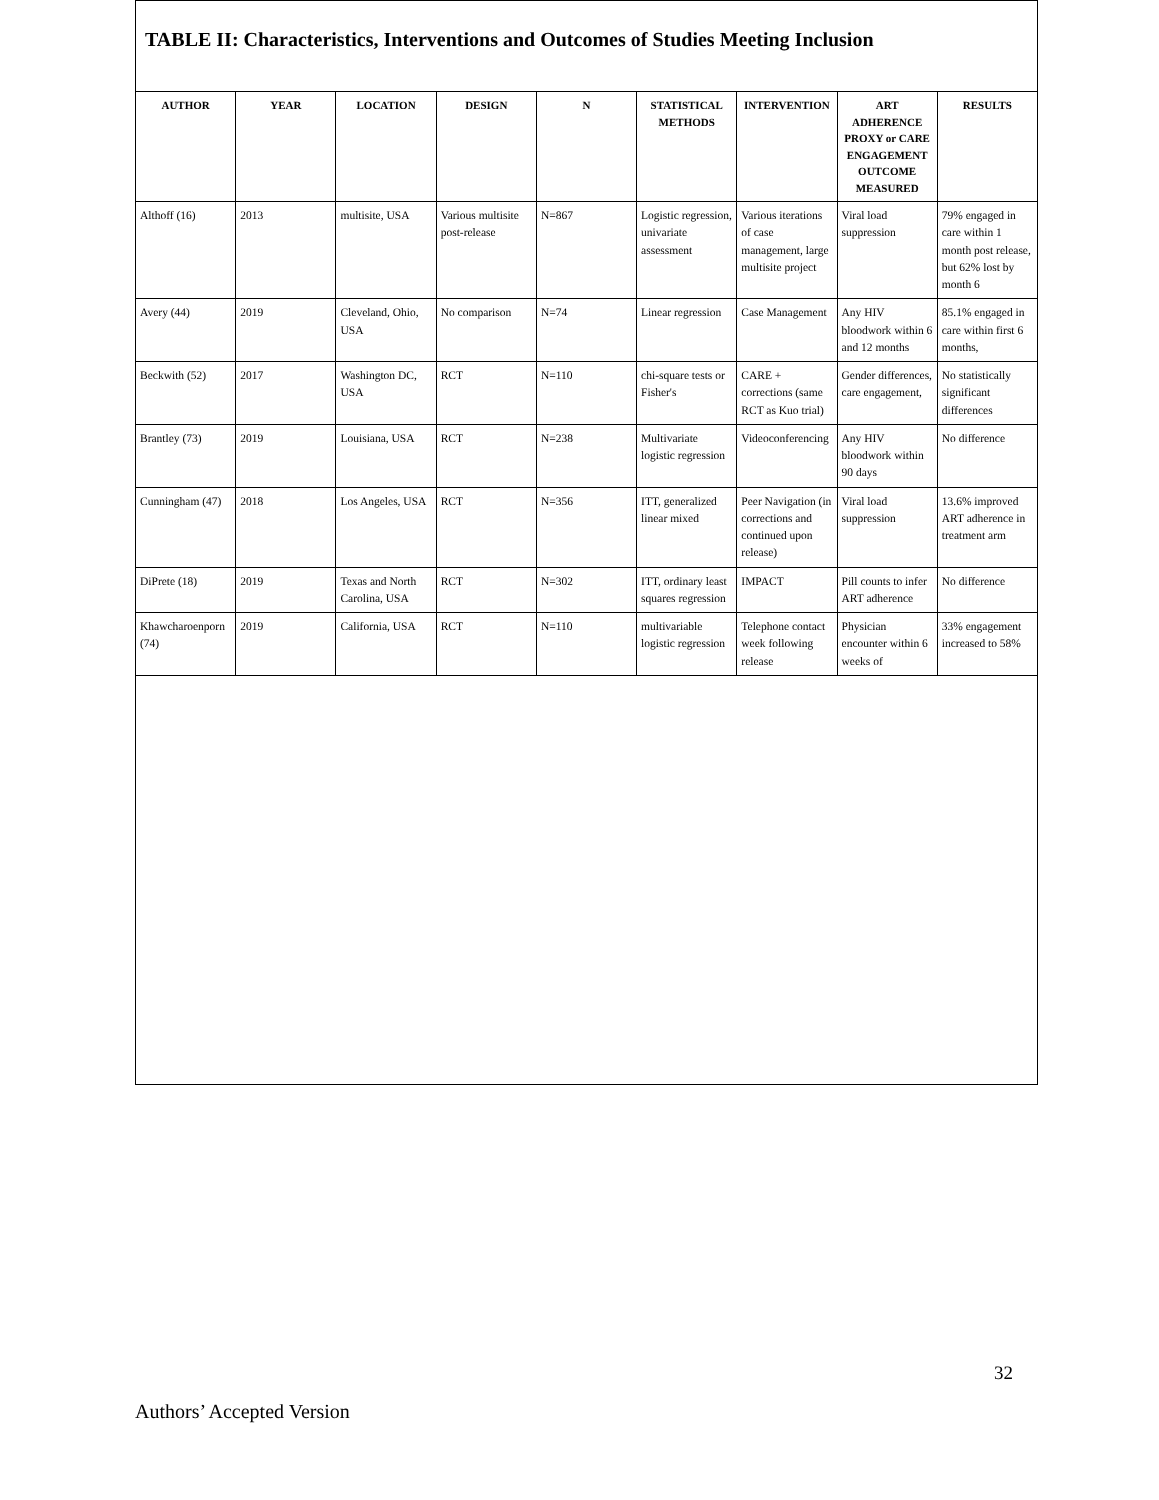TABLE II: Characteristics, Interventions and Outcomes of Studies Meeting Inclusion
| AUTHOR | YEAR | LOCATION | DESIGN | N | STATISTICAL METHODS | INTERVENTION | ART ADHERENCE PROXY or CARE ENGAGEMENT OUTCOME MEASURED | RESULTS |
| --- | --- | --- | --- | --- | --- | --- | --- | --- |
| Althoff (16) | 2013 | multisite, USA | Various multisite post-release | N=867 | Logistic regression, univariate assessment | Various iterations of case management, large multisite project | Viral load suppression | 79% engaged in care within 1 month post release, but 62% lost by month 6 |
| Avery (44) | 2019 | Cleveland, Ohio, USA | No comparison | N=74 | Linear regression | Case Management | Any HIV bloodwork within 6 and 12 months | 85.1% engaged in care within first 6 months, |
| Beckwith (52) | 2017 | Washington DC, USA | RCT | N=110 | chi-square tests or Fisher's | CARE + corrections (same RCT as Kuo trial) | Gender differences, care engagement, | No statistically significant differences |
| Brantley (73) | 2019 | Louisiana, USA | RCT | N=238 | Multivariate logistic regression | Videoconferencing | Any HIV bloodwork within 90 days | No difference |
| Cunningham (47) | 2018 | Los Angeles, USA | RCT | N=356 | ITT, generalized linear mixed | Peer Navigation (in corrections and continued upon release) | Viral load suppression | 13.6% improved ART adherence in treatment arm |
| DiPrete (18) | 2019 | Texas and North Carolina, USA | RCT | N=302 | ITT, ordinary least squares regression | IMPACT | Pill counts to infer ART adherence | No difference |
| Khawcharoenporn (74) | 2019 | California, USA | RCT | N=110 | multivariable logistic regression | Telephone contact week following release | Physician encounter within 6 weeks of | 33% engagement increased to 58% |
32
Authors’ Accepted Version